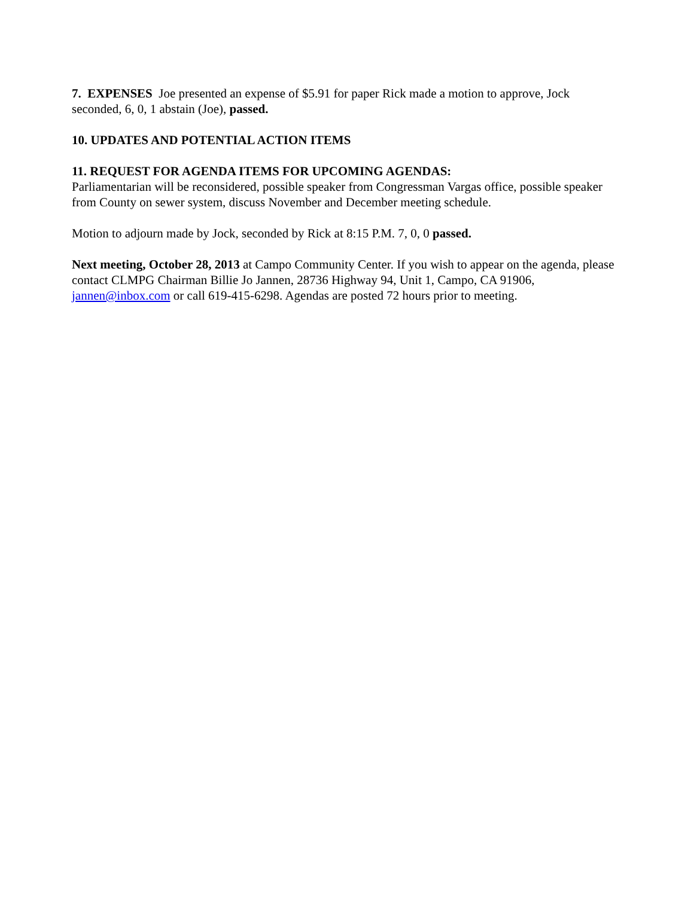7. EXPENSES Joe presented an expense of $5.91 for paper Rick made a motion to approve, Jock seconded, 6, 0, 1 abstain (Joe), passed.
10. UPDATES AND POTENTIAL ACTION ITEMS
11. REQUEST FOR AGENDA ITEMS FOR UPCOMING AGENDAS:
Parliamentarian will be reconsidered, possible speaker from Congressman Vargas office, possible speaker from County on sewer system, discuss November and December meeting schedule.
Motion to adjourn made by Jock, seconded by Rick at 8:15 P.M. 7, 0, 0 passed.
Next meeting, October 28, 2013 at Campo Community Center. If you wish to appear on the agenda, please contact CLMPG Chairman Billie Jo Jannen, 28736 Highway 94, Unit 1, Campo, CA 91906, jannen@inbox.com or call 619-415-6298. Agendas are posted 72 hours prior to meeting.